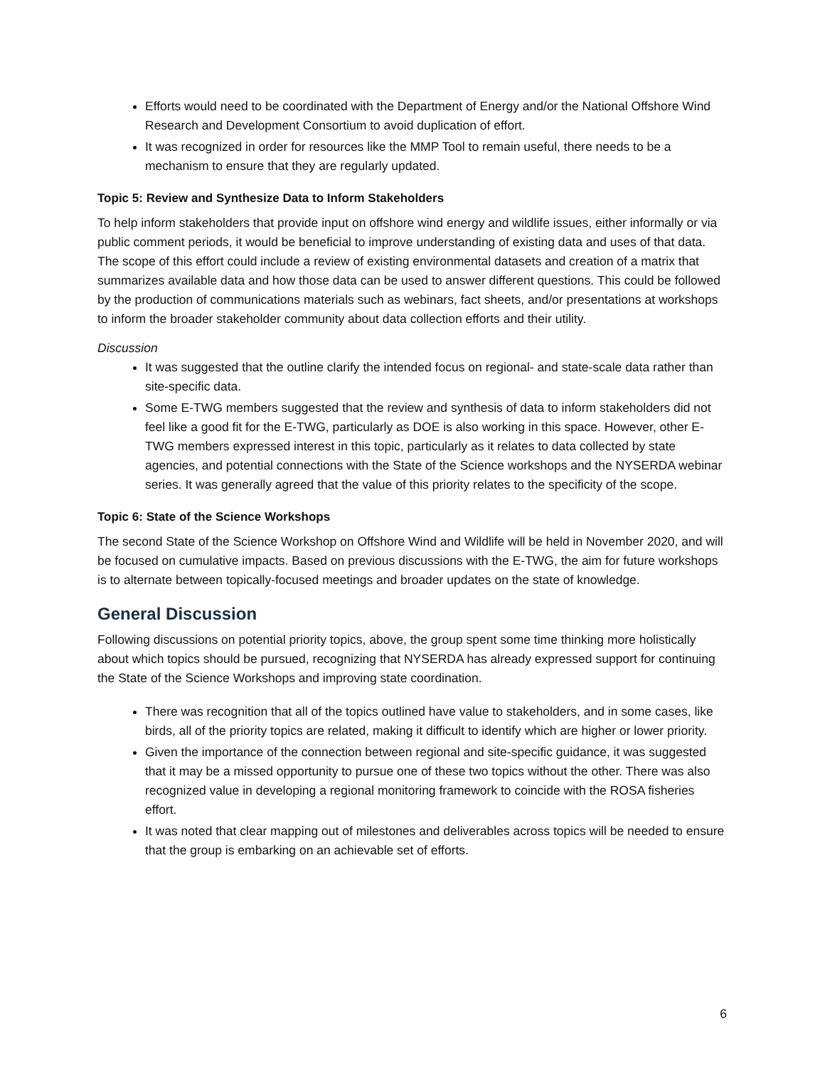Efforts would need to be coordinated with the Department of Energy and/or the National Offshore Wind Research and Development Consortium to avoid duplication of effort.
It was recognized in order for resources like the MMP Tool to remain useful, there needs to be a mechanism to ensure that they are regularly updated.
Topic 5: Review and Synthesize Data to Inform Stakeholders
To help inform stakeholders that provide input on offshore wind energy and wildlife issues, either informally or via public comment periods, it would be beneficial to improve understanding of existing data and uses of that data. The scope of this effort could include a review of existing environmental datasets and creation of a matrix that summarizes available data and how those data can be used to answer different questions. This could be followed by the production of communications materials such as webinars, fact sheets, and/or presentations at workshops to inform the broader stakeholder community about data collection efforts and their utility.
Discussion
It was suggested that the outline clarify the intended focus on regional- and state-scale data rather than site-specific data.
Some E-TWG members suggested that the review and synthesis of data to inform stakeholders did not feel like a good fit for the E-TWG, particularly as DOE is also working in this space. However, other E-TWG members expressed interest in this topic, particularly as it relates to data collected by state agencies, and potential connections with the State of the Science workshops and the NYSERDA webinar series. It was generally agreed that the value of this priority relates to the specificity of the scope.
Topic 6: State of the Science Workshops
The second State of the Science Workshop on Offshore Wind and Wildlife will be held in November 2020, and will be focused on cumulative impacts. Based on previous discussions with the E-TWG, the aim for future workshops is to alternate between topically-focused meetings and broader updates on the state of knowledge.
General Discussion
Following discussions on potential priority topics, above, the group spent some time thinking more holistically about which topics should be pursued, recognizing that NYSERDA has already expressed support for continuing the State of the Science Workshops and improving state coordination.
There was recognition that all of the topics outlined have value to stakeholders, and in some cases, like birds, all of the priority topics are related, making it difficult to identify which are higher or lower priority.
Given the importance of the connection between regional and site-specific guidance, it was suggested that it may be a missed opportunity to pursue one of these two topics without the other. There was also recognized value in developing a regional monitoring framework to coincide with the ROSA fisheries effort.
It was noted that clear mapping out of milestones and deliverables across topics will be needed to ensure that the group is embarking on an achievable set of efforts.
6